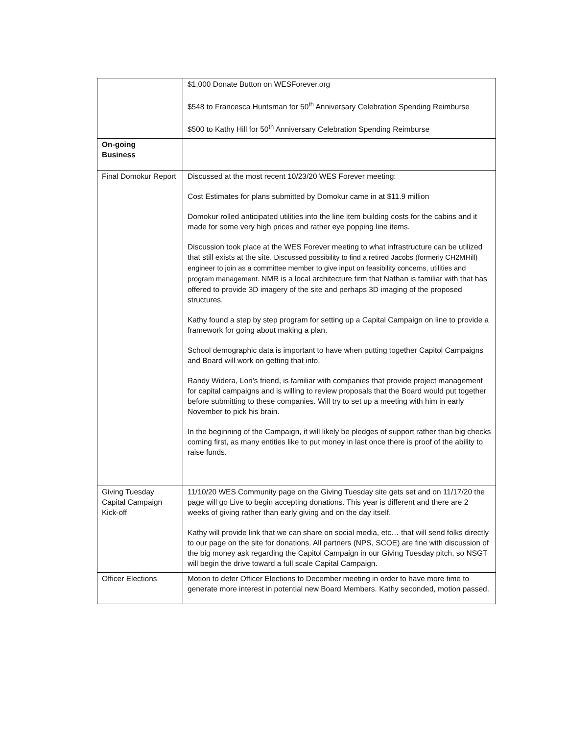| | $1,000 Donate Button on WESForever.org $548 to Francesca Huntsman for 50<sup>th</sup> Anniversary Celebration Spending Reimburse $500 to Kathy Hill for 50<sup>th</sup> Anniversary Celebration Spending Reimburse |
| On-going Business | |
| Final Domokur Report | Discussed at the most recent 10/23/20 WES Forever meeting: Cost Estimates for plans submitted by Domokur came in at $11.9 million Domokur rolled anticipated utilities into the line item building costs for the cabins and it made for some very high prices and rather eye popping line items. Discussion took place at the WES Forever meeting to what infrastructure can be utilized that still exists at the site. Discussed possibility to find a retired Jacobs (formerly CH2MHill) engineer to join as a committee member to give input on feasibility concerns, utilities and program management. NMR is a local architecture firm that Nathan is familiar with that has offered to provide 3D imagery of the site and perhaps 3D imaging of the proposed structures. Kathy found a step by step program for setting up a Capital Campaign on line to provide a framework for going about making a plan. School demographic data is important to have when putting together Capitol Campaigns and Board will work on getting that info. Randy Widera, Lori’s friend, is familiar with companies that provide project management for capital campaigns and is willing to review proposals that the Board would put together before submitting to these companies. Will try to set up a meeting with him in early November to pick his brain. In the beginning of the Campaign, it will likely be pledges of support rather than big checks coming first, as many entities like to put money in last once there is proof of the ability to raise funds. |
| Giving Tuesday Capital Campaign Kick-off | 11/10/20 WES Community page on the Giving Tuesday site gets set and on 11/17/20 the page will go Live to begin accepting donations. This year is different and there are 2 weeks of giving rather than early giving and on the day itself. Kathy will provide link that we can share on social media, etc… that will send folks directly to our page on the site for donations. All partners (NPS, SCOE) are fine with discussion of the big money ask regarding the Capitol Campaign in our Giving Tuesday pitch, so NSGT will begin the drive toward a full scale Capital Campaign. |
| Officer Elections | Motion to defer Officer Elections to December meeting in order to have more time to generate more interest in potential new Board Members. Kathy seconded, motion passed. |